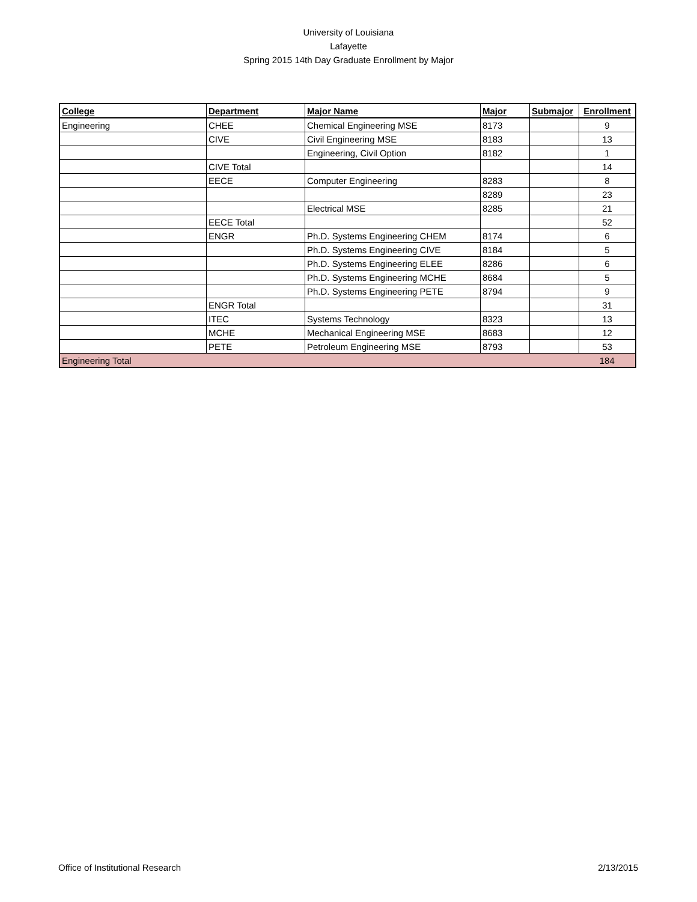University of Louisiana
Lafayette
Spring 2015 14th Day Graduate Enrollment by Major
| College | Department | Major Name | Major | Submajor | Enrollment |
| --- | --- | --- | --- | --- | --- |
| Engineering | CHEE | Chemical Engineering MSE | 8173 | | 9 |
| | CIVE | Civil Engineering MSE | 8183 | | 13 |
| | | Engineering, Civil Option | 8182 | | 1 |
| | CIVE Total | | | | 14 |
| | EECE | Computer Engineering | 8283 | | 8 |
| | | | 8289 | | 23 |
| | | Electrical MSE | 8285 | | 21 |
| | EECE Total | | | | 52 |
| | ENGR | Ph.D. Systems Engineering CHEM | 8174 | | 6 |
| | | Ph.D. Systems Engineering CIVE | 8184 | | 5 |
| | | Ph.D. Systems Engineering ELEE | 8286 | | 6 |
| | | Ph.D. Systems Engineering MCHE | 8684 | | 5 |
| | | Ph.D. Systems Engineering PETE | 8794 | | 9 |
| | ENGR Total | | | | 31 |
| | ITEC | Systems Technology | 8323 | | 13 |
| | MCHE | Mechanical Engineering MSE | 8683 | | 12 |
| | PETE | Petroleum Engineering MSE | 8793 | | 53 |
| Engineering Total | | | | | 184 |
Office of Institutional Research 2/13/2015